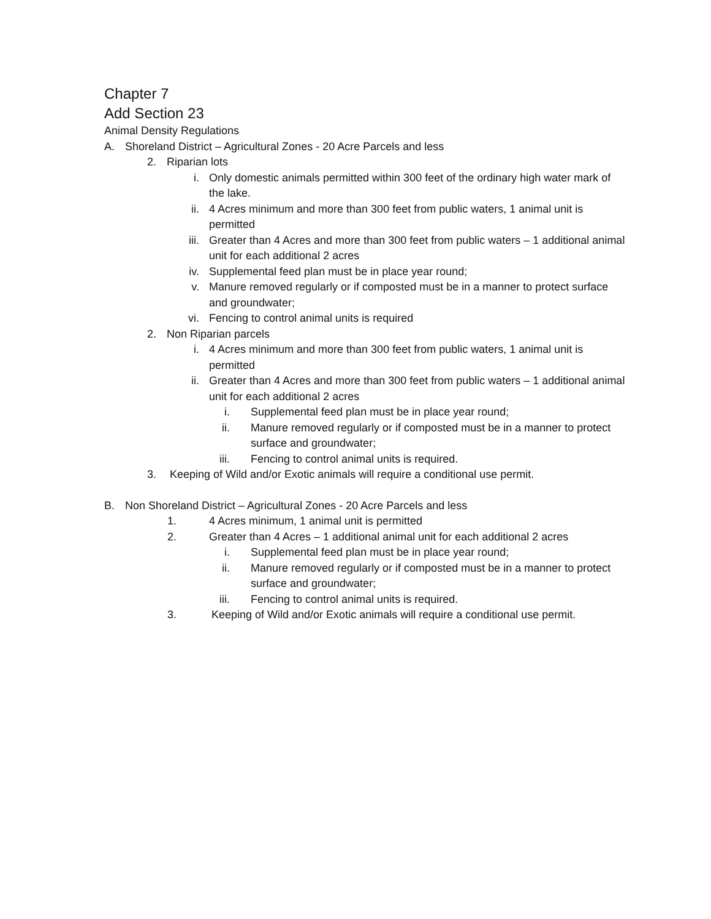Chapter 7
Add Section 23
Animal Density Regulations
A. Shoreland District – Agricultural Zones - 20 Acre Parcels and less
2. Riparian lots
i. Only domestic animals permitted within 300 feet of the ordinary high water mark of the lake.
ii. 4 Acres minimum and more than 300 feet from public waters, 1 animal unit is permitted
iii. Greater than 4 Acres and more than 300 feet from public waters – 1 additional animal unit for each additional 2 acres
iv. Supplemental feed plan must be in place year round;
v. Manure removed regularly or if composted must be in a manner to protect surface and groundwater;
vi. Fencing to control animal units is required
2. Non Riparian parcels
i. 4 Acres minimum and more than 300 feet from public waters, 1 animal unit is permitted
ii. Greater than 4 Acres and more than 300 feet from public waters – 1 additional animal unit for each additional 2 acres
i. Supplemental feed plan must be in place year round;
ii. Manure removed regularly or if composted must be in a manner to protect surface and groundwater;
iii. Fencing to control animal units is required.
3. Keeping of Wild and/or Exotic animals will require a conditional use permit.
B. Non Shoreland District – Agricultural Zones - 20 Acre Parcels and less
1. 4 Acres minimum, 1 animal unit is permitted
2. Greater than 4 Acres – 1 additional animal unit for each additional 2 acres
i. Supplemental feed plan must be in place year round;
ii. Manure removed regularly or if composted must be in a manner to protect surface and groundwater;
iii. Fencing to control animal units is required.
3. Keeping of Wild and/or Exotic animals will require a conditional use permit.